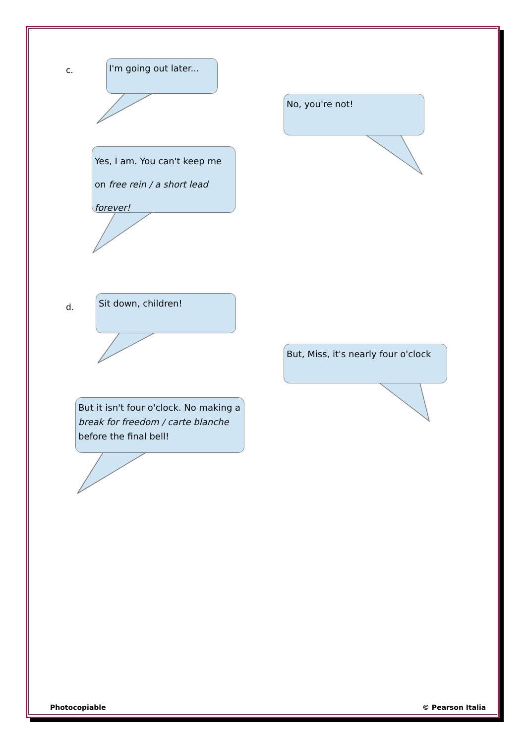c.
I'm going out later...
No, you're not!
Yes, I am. You can't keep me on free rein / a short lead forever!
d.
Sit down, children!
But, Miss, it's nearly four o'clock
But it isn't four o'clock. No making a break for freedom / carte blanche before the final bell!
Photocopiable © Pearson Italia